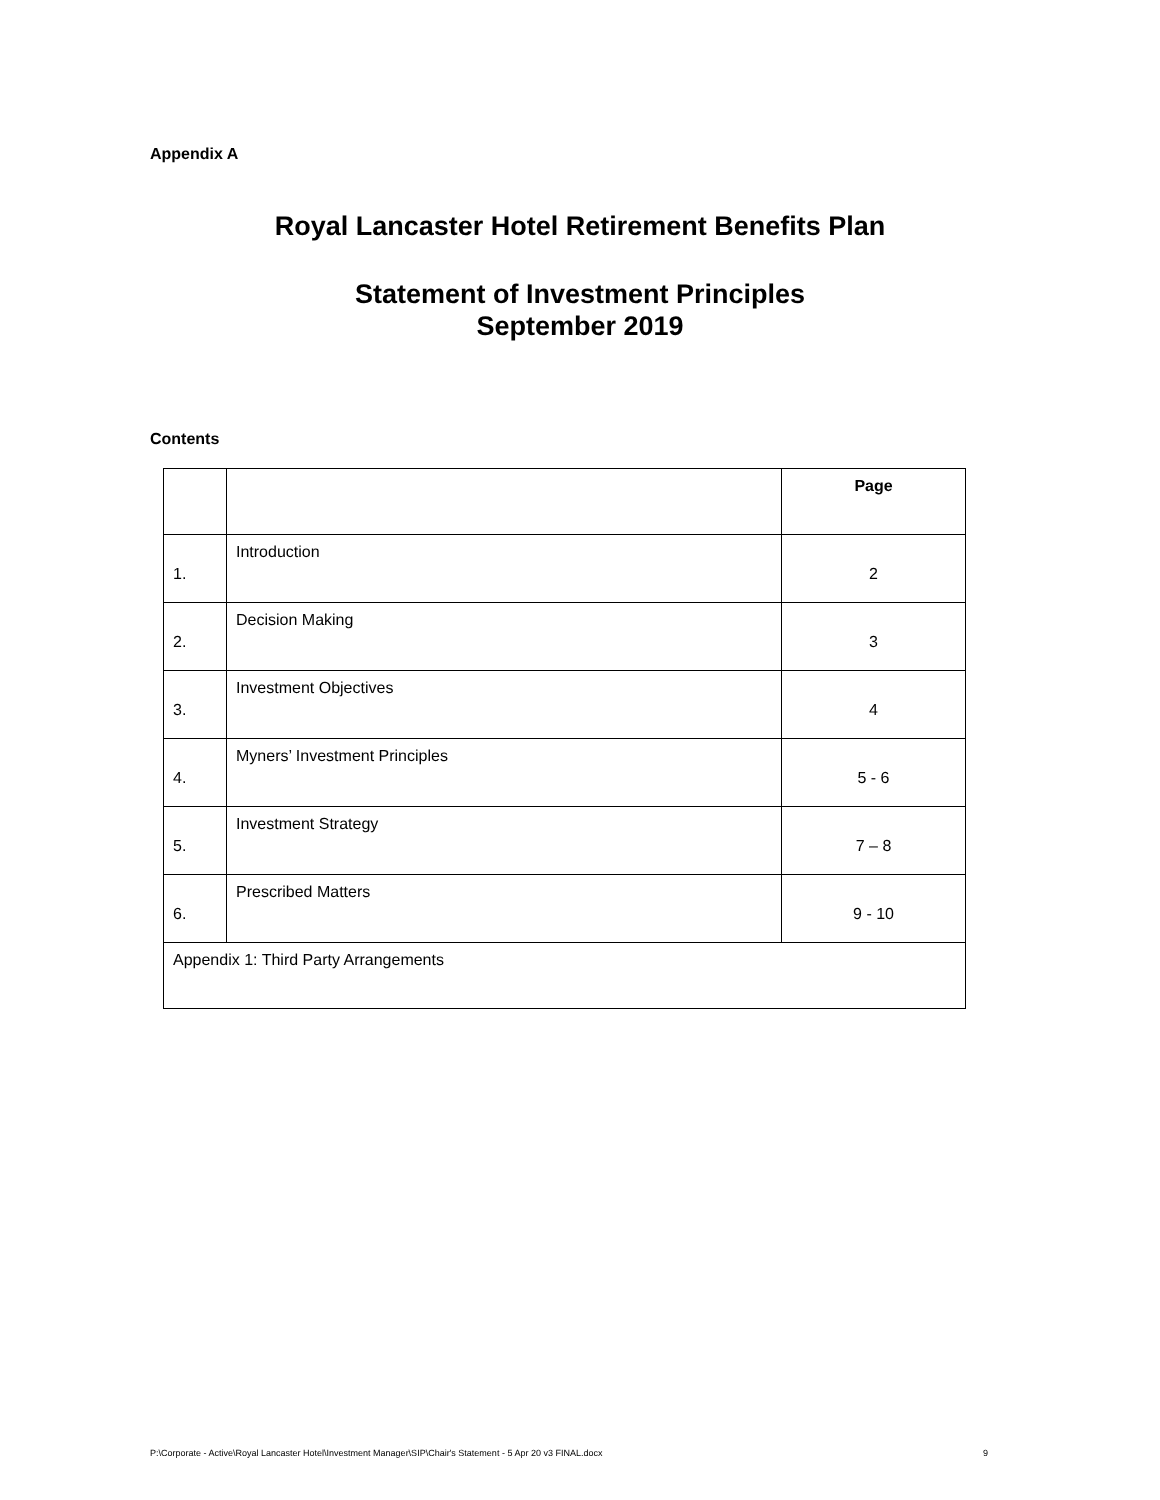Appendix A
Royal Lancaster Hotel Retirement Benefits Plan
Statement of Investment Principles
September 2019
Contents
| | | Page |
| 1. | Introduction | 2 |
| 2. | Decision Making | 3 |
| 3. | Investment Objectives | 4 |
| 4. | Myners’ Investment Principles | 5 - 6 |
| 5. | Investment Strategy | 7 – 8 |
| 6. | Prescribed Matters | 9 - 10 |
| Appendix 1: Third Party Arrangements | | |
P:\Corporate - Active\Royal Lancaster Hotel\Investment Manager\SIP\Chair's Statement - 5 Apr 20 v3 FINAL.docx 9